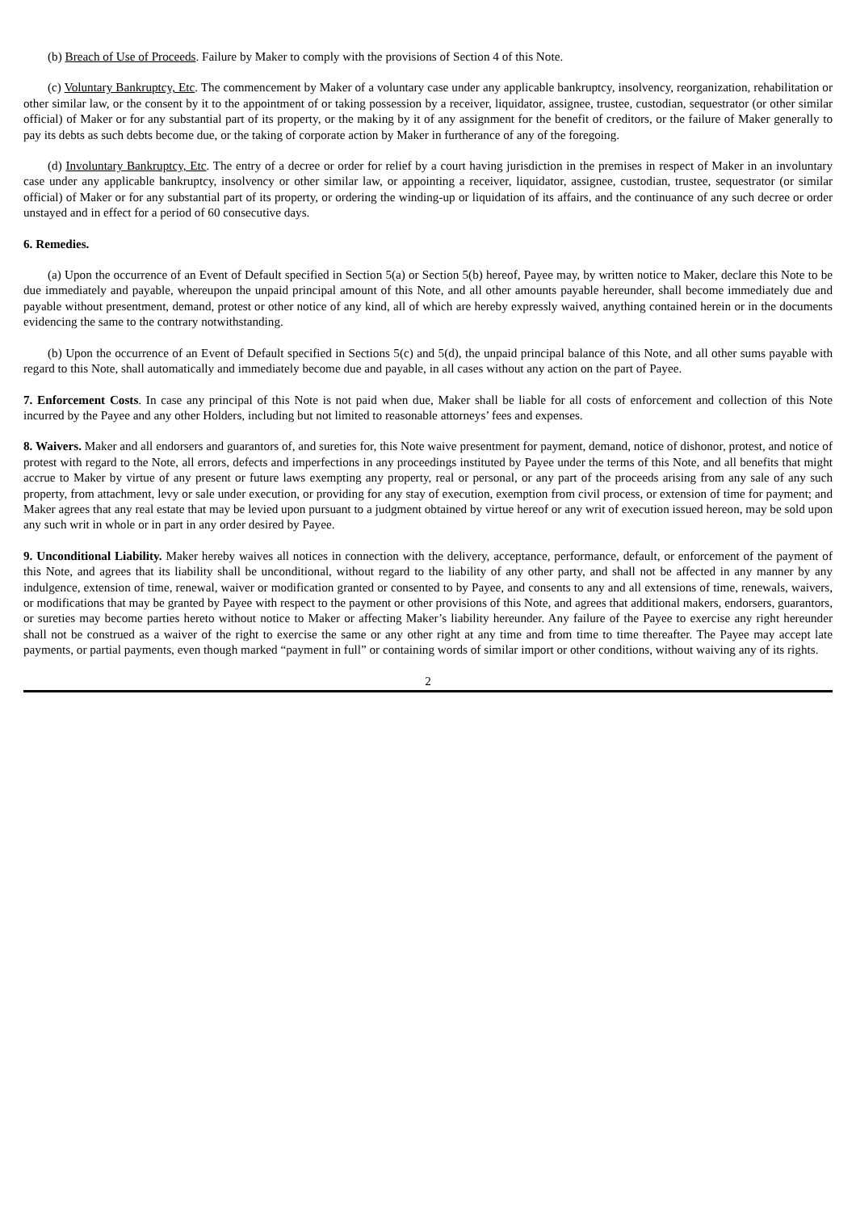(b) Breach of Use of Proceeds. Failure by Maker to comply with the provisions of Section 4 of this Note.
(c) Voluntary Bankruptcy, Etc. The commencement by Maker of a voluntary case under any applicable bankruptcy, insolvency, reorganization, rehabilitation or other similar law, or the consent by it to the appointment of or taking possession by a receiver, liquidator, assignee, trustee, custodian, sequestrator (or other similar official) of Maker or for any substantial part of its property, or the making by it of any assignment for the benefit of creditors, or the failure of Maker generally to pay its debts as such debts become due, or the taking of corporate action by Maker in furtherance of any of the foregoing.
(d) Involuntary Bankruptcy, Etc. The entry of a decree or order for relief by a court having jurisdiction in the premises in respect of Maker in an involuntary case under any applicable bankruptcy, insolvency or other similar law, or appointing a receiver, liquidator, assignee, custodian, trustee, sequestrator (or similar official) of Maker or for any substantial part of its property, or ordering the winding-up or liquidation of its affairs, and the continuance of any such decree or order unstayed and in effect for a period of 60 consecutive days.
6. Remedies.
(a) Upon the occurrence of an Event of Default specified in Section 5(a) or Section 5(b) hereof, Payee may, by written notice to Maker, declare this Note to be due immediately and payable, whereupon the unpaid principal amount of this Note, and all other amounts payable hereunder, shall become immediately due and payable without presentment, demand, protest or other notice of any kind, all of which are hereby expressly waived, anything contained herein or in the documents evidencing the same to the contrary notwithstanding.
(b) Upon the occurrence of an Event of Default specified in Sections 5(c) and 5(d), the unpaid principal balance of this Note, and all other sums payable with regard to this Note, shall automatically and immediately become due and payable, in all cases without any action on the part of Payee.
7. Enforcement Costs. In case any principal of this Note is not paid when due, Maker shall be liable for all costs of enforcement and collection of this Note incurred by the Payee and any other Holders, including but not limited to reasonable attorneys’ fees and expenses.
8. Waivers. Maker and all endorsers and guarantors of, and sureties for, this Note waive presentment for payment, demand, notice of dishonor, protest, and notice of protest with regard to the Note, all errors, defects and imperfections in any proceedings instituted by Payee under the terms of this Note, and all benefits that might accrue to Maker by virtue of any present or future laws exempting any property, real or personal, or any part of the proceeds arising from any sale of any such property, from attachment, levy or sale under execution, or providing for any stay of execution, exemption from civil process, or extension of time for payment; and Maker agrees that any real estate that may be levied upon pursuant to a judgment obtained by virtue hereof or any writ of execution issued hereon, may be sold upon any such writ in whole or in part in any order desired by Payee.
9. Unconditional Liability. Maker hereby waives all notices in connection with the delivery, acceptance, performance, default, or enforcement of the payment of this Note, and agrees that its liability shall be unconditional, without regard to the liability of any other party, and shall not be affected in any manner by any indulgence, extension of time, renewal, waiver or modification granted or consented to by Payee, and consents to any and all extensions of time, renewals, waivers, or modifications that may be granted by Payee with respect to the payment or other provisions of this Note, and agrees that additional makers, endorsers, guarantors, or sureties may become parties hereto without notice to Maker or affecting Maker’s liability hereunder. Any failure of the Payee to exercise any right hereunder shall not be construed as a waiver of the right to exercise the same or any other right at any time and from time to time thereafter. The Payee may accept late payments, or partial payments, even though marked “payment in full” or containing words of similar import or other conditions, without waiving any of its rights.
2